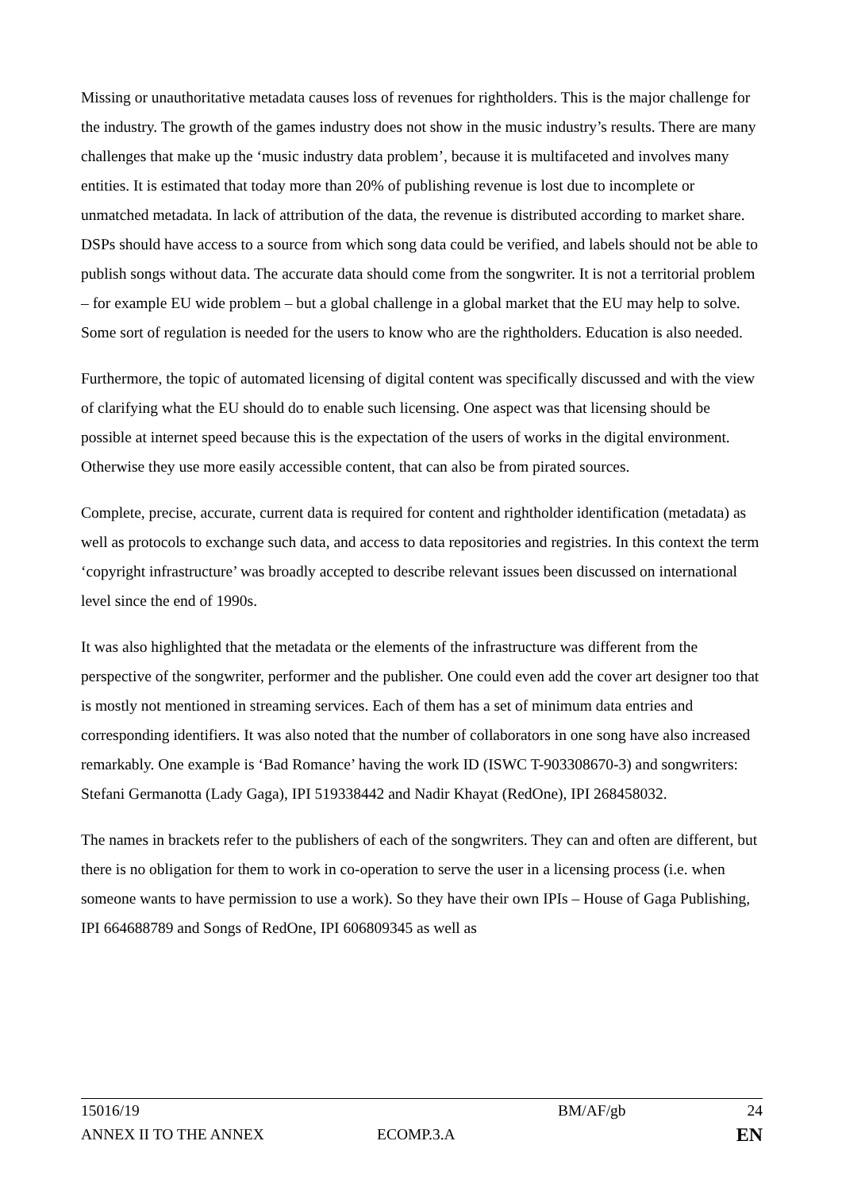Missing or unauthoritative metadata causes loss of revenues for rightholders. This is the major challenge for the industry. The growth of the games industry does not show in the music industry’s results. There are many challenges that make up the ‘music industry data problem’, because it is multifaceted and involves many entities. It is estimated that today more than 20% of publishing revenue is lost due to incomplete or unmatched metadata. In lack of attribution of the data, the revenue is distributed according to market share. DSPs should have access to a source from which song data could be verified, and labels should not be able to publish songs without data. The accurate data should come from the songwriter. It is not a territorial problem – for example EU wide problem – but a global challenge in a global market that the EU may help to solve. Some sort of regulation is needed for the users to know who are the rightholders. Education is also needed.
Furthermore, the topic of automated licensing of digital content was specifically discussed and with the view of clarifying what the EU should do to enable such licensing. One aspect was that licensing should be possible at internet speed because this is the expectation of the users of works in the digital environment. Otherwise they use more easily accessible content, that can also be from pirated sources.
Complete, precise, accurate, current data is required for content and rightholder identification (metadata) as well as protocols to exchange such data, and access to data repositories and registries. In this context the term ‘copyright infrastructure’ was broadly accepted to describe relevant issues been discussed on international level since the end of 1990s.
It was also highlighted that the metadata or the elements of the infrastructure was different from the perspective of the songwriter, performer and the publisher. One could even add the cover art designer too that is mostly not mentioned in streaming services. Each of them has a set of minimum data entries and corresponding identifiers. It was also noted that the number of collaborators in one song have also increased remarkably. One example is ‘Bad Romance’ having the work ID (ISWC T-903308670-3) and songwriters: Stefani Germanotta (Lady Gaga), IPI 519338442 and Nadir Khayat (RedOne), IPI 268458032.
The names in brackets refer to the publishers of each of the songwriters. They can and often are different, but there is no obligation for them to work in co-operation to serve the user in a licensing process (i.e. when someone wants to have permission to use a work). So they have their own IPIs – House of Gaga Publishing, IPI 664688789 and Songs of RedOne, IPI 606809345 as well as
15016/19 BM/AF/gb 24
ANNEX II TO THE ANNEX ECOMP.3.A
EN